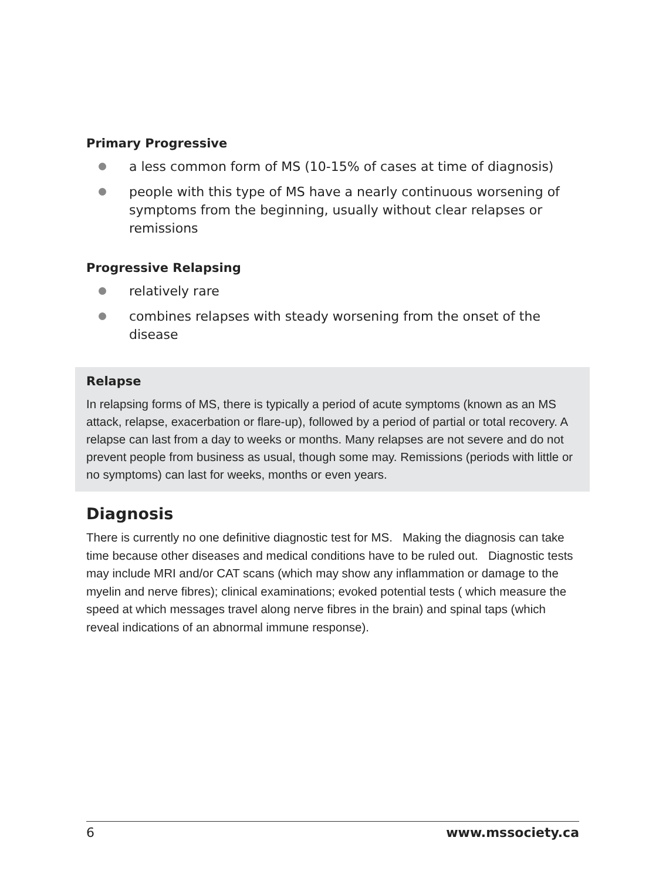Primary Progressive
a less common form of MS (10-15% of cases at time of diagnosis)
people with this type of MS have a nearly continuous worsening of symptoms from the beginning, usually without clear relapses or remissions
Progressive Relapsing
relatively rare
combines relapses with steady worsening from the onset of the disease
Relapse
In relapsing forms of MS, there is typically a period of acute symptoms (known as an MS attack, relapse, exacerbation or flare-up), followed by a period of partial or total recovery. A relapse can last from a day to weeks or months. Many relapses are not severe and do not prevent people from business as usual, though some may. Remissions (periods with little or no symptoms) can last for weeks, months or even years.
Diagnosis
There is currently no one definitive diagnostic test for MS. Making the diagnosis can take time because other diseases and medical conditions have to be ruled out. Diagnostic tests may include MRI and/or CAT scans (which may show any inflammation or damage to the myelin and nerve fibres); clinical examinations; evoked potential tests ( which measure the speed at which messages travel along nerve fibres in the brain) and spinal taps (which reveal indications of an abnormal immune response).
6 www.mssociety.ca